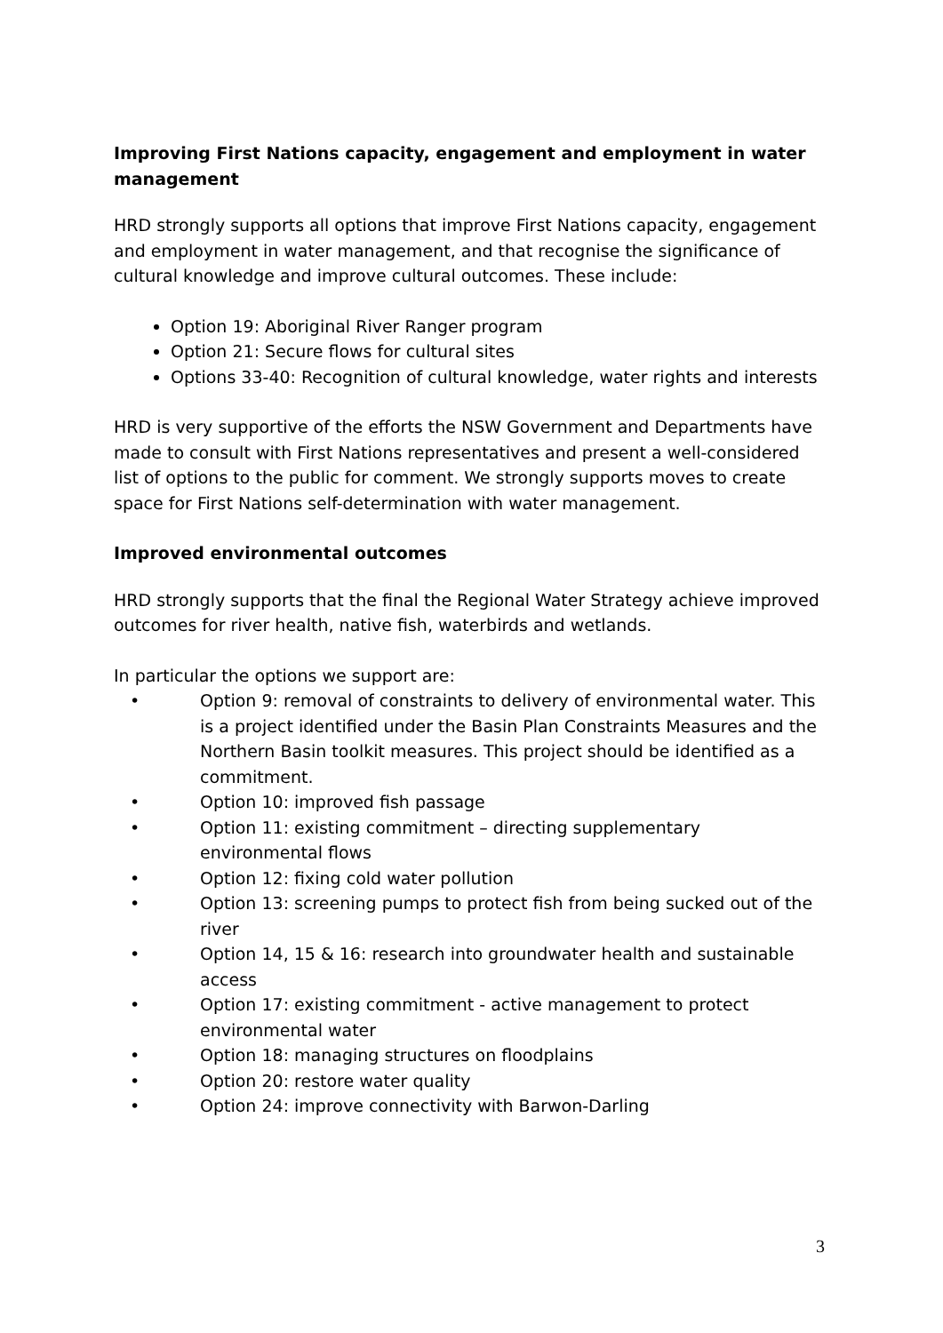Improving First Nations capacity, engagement and employment in water management
HRD strongly supports all options that improve First Nations capacity, engagement and employment in water management, and that recognise the significance of cultural knowledge and improve cultural outcomes. These include:
Option 19: Aboriginal River Ranger program
Option 21: Secure flows for cultural sites
Options 33-40: Recognition of cultural knowledge, water rights and interests
HRD is very supportive of the efforts the NSW Government and Departments have made to consult with First Nations representatives and present a well-considered list of options to the public for comment. We strongly supports moves to create space for First Nations self-determination with water management.
Improved environmental outcomes
HRD strongly supports that the final the Regional Water Strategy achieve improved outcomes for river health, native fish, waterbirds and wetlands.
In particular the options we support are:
• Option 9: removal of constraints to delivery of environmental water. This is a project identified under the Basin Plan Constraints Measures and the Northern Basin toolkit measures. This project should be identified as a commitment.
• Option 10: improved fish passage
• Option 11: existing commitment – directing supplementary environmental flows
• Option 12: fixing cold water pollution
• Option 13: screening pumps to protect fish from being sucked out of the river
• Option 14, 15 & 16: research into groundwater health and sustainable access
• Option 17: existing commitment - active management to protect environmental water
• Option 18: managing structures on floodplains
• Option 20: restore water quality
• Option 24: improve connectivity with Barwon-Darling
3